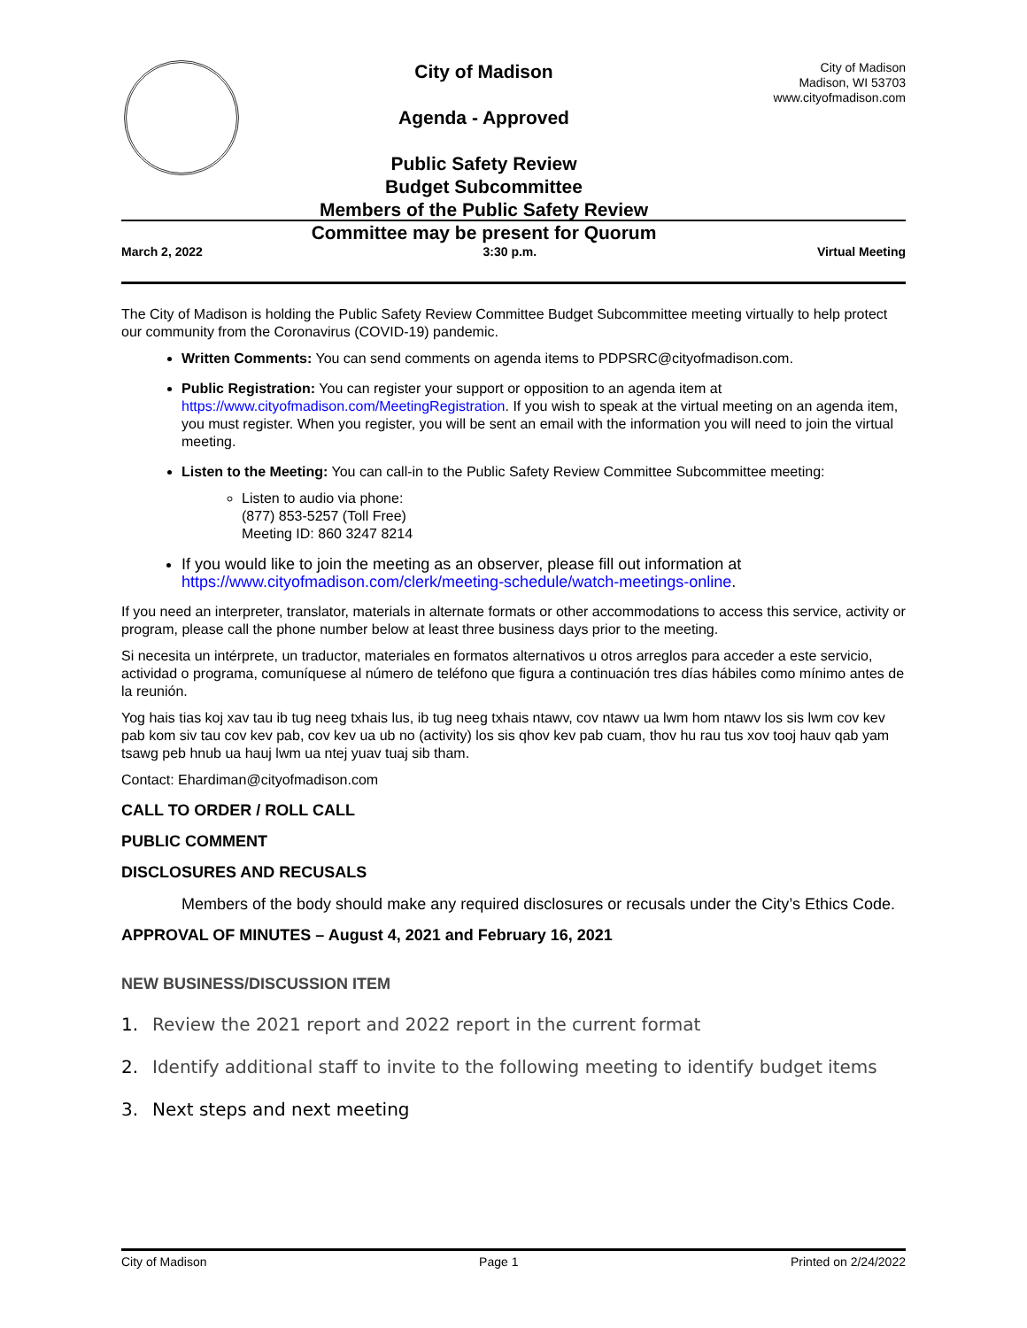City of Madison
Agenda - Approved
Public Safety Review
Budget Subcommittee
Members of the Public Safety Review
Committee may be present for Quorum
City of Madison
Madison, WI 53703
www.cityofmadison.com
March 2, 2022 3:30 p.m. Virtual Meeting
The City of Madison is holding the Public Safety Review Committee Budget Subcommittee meeting virtually to help protect our community from the Coronavirus (COVID-19) pandemic.
Written Comments: You can send comments on agenda items to PDPSRC@cityofmadison.com.
Public Registration: You can register your support or opposition to an agenda item at https://www.cityofmadison.com/MeetingRegistration. If you wish to speak at the virtual meeting on an agenda item, you must register. When you register, you will be sent an email with the information you will need to join the virtual meeting.
Listen to the Meeting: You can call-in to the Public Safety Review Committee Subcommittee meeting:
Listen to audio via phone:
(877) 853-5257 (Toll Free)
Meeting ID: 860 3247 8214
If you would like to join the meeting as an observer, please fill out information at https://www.cityofmadison.com/clerk/meeting-schedule/watch-meetings-online.
If you need an interpreter, translator, materials in alternate formats or other accommodations to access this service, activity or program, please call the phone number below at least three business days prior to the meeting.
Si necesita un intérprete, un traductor, materiales en formatos alternativos u otros arreglos para acceder a este servicio, actividad o programa, comuníquese al número de teléfono que figura a continuación tres días hábiles como mínimo antes de la reunión.
Yog hais tias koj xav tau ib tug neeg txhais lus, ib tug neeg txhais ntawv, cov ntawv ua lwm hom ntawv los sis lwm cov kev pab kom siv tau cov kev pab, cov kev ua ub no (activity) los sis qhov kev pab cuam, thov hu rau tus xov tooj hauv qab yam tsawg peb hnub ua hauj lwm ua ntej yuav tuaj sib tham.
Contact: Ehardiman@cityofmadison.com
CALL TO ORDER / ROLL CALL
PUBLIC COMMENT
DISCLOSURES AND RECUSALS
Members of the body should make any required disclosures or recusals under the City’s Ethics Code.
APPROVAL OF MINUTES – August 4, 2021 and February 16, 2021
NEW BUSINESS/DISCUSSION ITEM
1. Review the 2021 report and 2022 report in the current format
2. Identify additional staff to invite to the following meeting to identify budget items
3. Next steps and next meeting
City of Madison Page 1 Printed on 2/24/2022